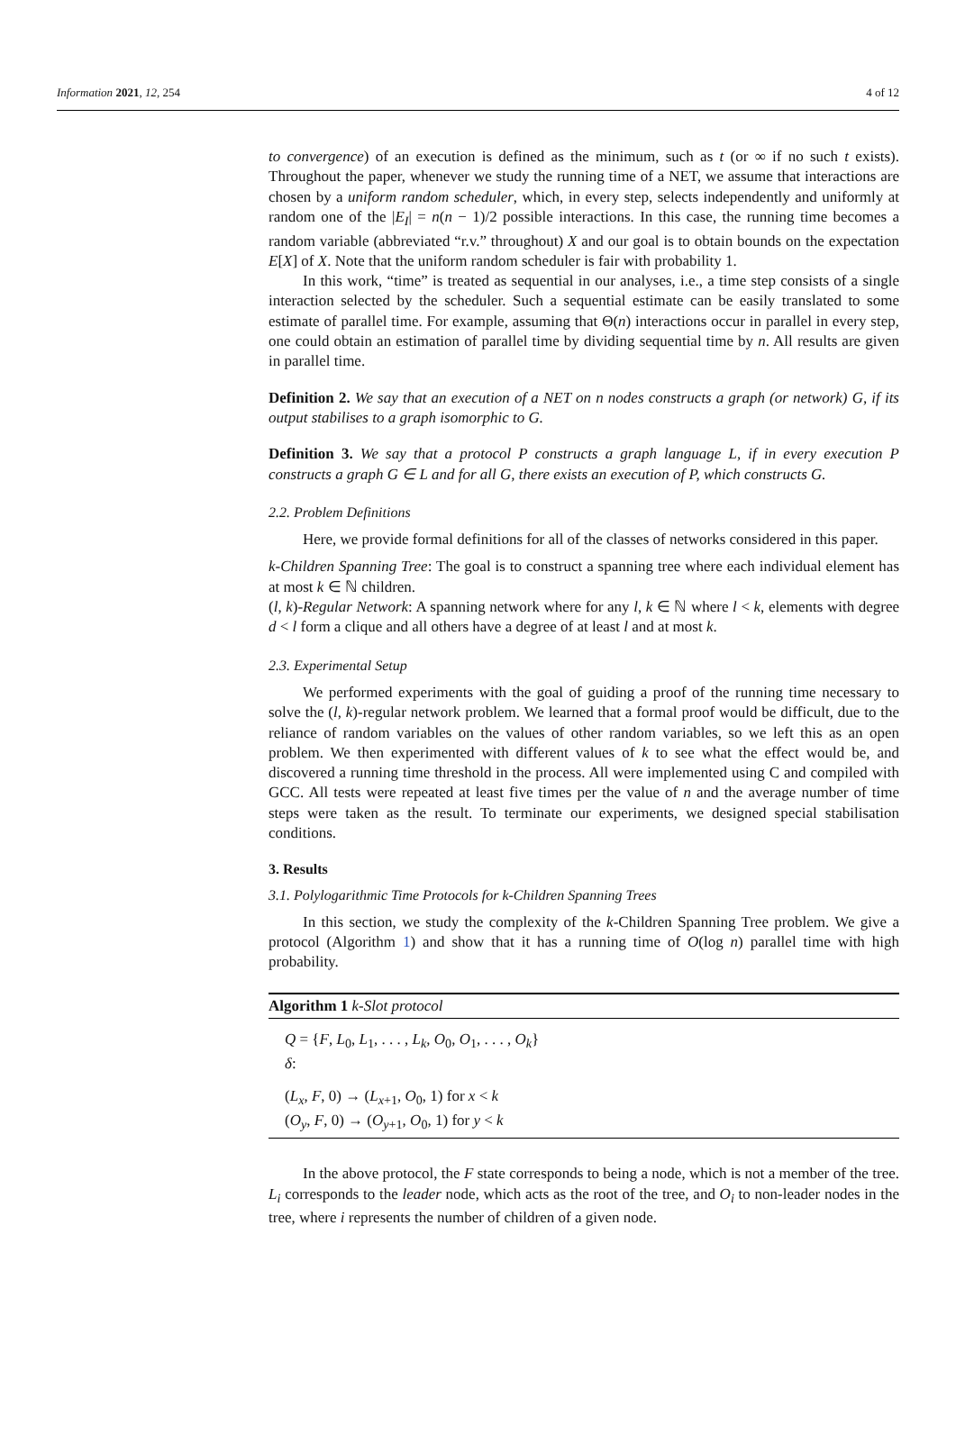Information 2021, 12, 254 4 of 12
to convergence) of an execution is defined as the minimum, such as t (or ∞ if no such t exists). Throughout the paper, whenever we study the running time of a NET, we assume that interactions are chosen by a uniform random scheduler, which, in every step, selects independently and uniformly at random one of the |E<sub>I</sub>| = n(n − 1)/2 possible interactions. In this case, the running time becomes a random variable (abbreviated “r.v.” throughout) X and our goal is to obtain bounds on the expectation E[X] of X. Note that the uniform random scheduler is fair with probability 1.
In this work, “time” is treated as sequential in our analyses, i.e., a time step consists of a single interaction selected by the scheduler. Such a sequential estimate can be easily translated to some estimate of parallel time. For example, assuming that Θ(n) interactions occur in parallel in every step, one could obtain an estimation of parallel time by dividing sequential time by n. All results are given in parallel time.
Definition 2. We say that an execution of a NET on n nodes constructs a graph (or network) G, if its output stabilises to a graph isomorphic to G.
Definition 3. We say that a protocol P constructs a graph language L, if in every execution P constructs a graph G ∈ L and for all G, there exists an execution of P, which constructs G.
2.2. Problem Definitions
Here, we provide formal definitions for all of the classes of networks considered in this paper.
k-Children Spanning Tree: The goal is to construct a spanning tree where each individual element has at most k ∈ ℕ children.
(l, k)-Regular Network: A spanning network where for any l, k ∈ ℕ where l < k, elements with degree d < l form a clique and all others have a degree of at least l and at most k.
2.3. Experimental Setup
We performed experiments with the goal of guiding a proof of the running time necessary to solve the (l, k)-regular network problem. We learned that a formal proof would be difficult, due to the reliance of random variables on the values of other random variables, so we left this as an open problem. We then experimented with different values of k to see what the effect would be, and discovered a running time threshold in the process. All were implemented using C and compiled with GCC. All tests were repeated at least five times per the value of n and the average number of time steps were taken as the result. To terminate our experiments, we designed special stabilisation conditions.
3. Results
3.1. Polylogarithmic Time Protocols for k-Children Spanning Trees
In this section, we study the complexity of the k-Children Spanning Tree problem. We give a protocol (Algorithm 1) and show that it has a running time of O(log n) parallel time with high probability.
Algorithm 1 k-Slot protocol
Q = {F, L<sub>0</sub>, L<sub>1</sub>, . . . , L<sub>k</sub>, O<sub>0</sub>, O<sub>1</sub>, . . . , O<sub>k</sub>}
δ:
(L<sub>x</sub>, F, 0) → (L<sub>x+1</sub>, O<sub>0</sub>, 1) for x < k
(O<sub>y</sub>, F, 0) → (O<sub>y+1</sub>, O<sub>0</sub>, 1) for y < k
In the above protocol, the F state corresponds to being a node, which is not a member of the tree. L<sub>i</sub> corresponds to the leader node, which acts as the root of the tree, and O<sub>i</sub> to non-leader nodes in the tree, where i represents the number of children of a given node.